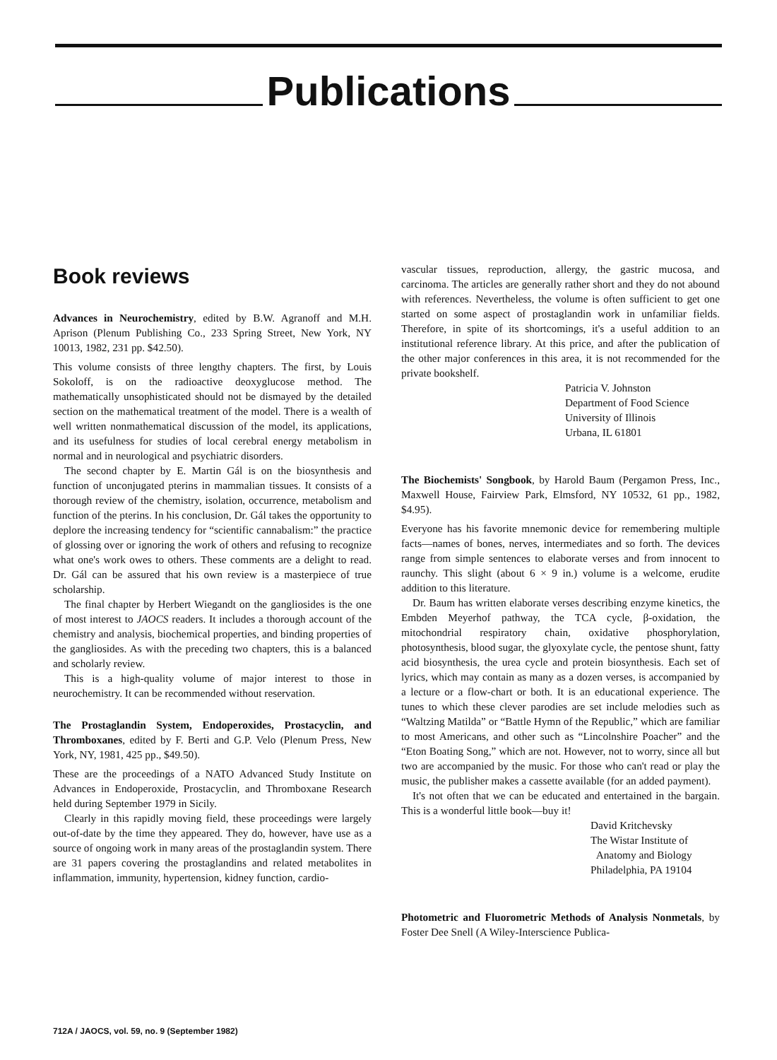Publications
Book reviews
Advances in Neurochemistry, edited by B.W. Agranoff and M.H. Aprison (Plenum Publishing Co., 233 Spring Street, New York, NY 10013, 1982, 231 pp. $42.50).
This volume consists of three lengthy chapters. The first, by Louis Sokoloff, is on the radioactive deoxyglucose method. The mathematically unsophisticated should not be dismayed by the detailed section on the mathematical treatment of the model. There is a wealth of well written nonmathematical discussion of the model, its applications, and its usefulness for studies of local cerebral energy metabolism in normal and in neurological and psychiatric disorders.
The second chapter by E. Martin Gál is on the biosynthesis and function of unconjugated pterins in mammalian tissues. It consists of a thorough review of the chemistry, isolation, occurrence, metabolism and function of the pterins. In his conclusion, Dr. Gál takes the opportunity to deplore the increasing tendency for “scientific cannabalism:” the practice of glossing over or ignoring the work of others and refusing to recognize what one's work owes to others. These comments are a delight to read. Dr. Gál can be assured that his own review is a masterpiece of true scholarship.
The final chapter by Herbert Wiegandt on the gangliosides is the one of most interest to JAOCS readers. It includes a thorough account of the chemistry and analysis, biochemical properties, and binding properties of the gangliosides. As with the preceding two chapters, this is a balanced and scholarly review.
This is a high-quality volume of major interest to those in neurochemistry. It can be recommended without reservation.
The Prostaglandin System, Endoperoxides, Prostacyclin, and Thromboxanes, edited by F. Berti and G.P. Velo (Plenum Press, New York, NY, 1981, 425 pp., $49.50).
These are the proceedings of a NATO Advanced Study Institute on Advances in Endoperoxide, Prostacyclin, and Thromboxane Research held during September 1979 in Sicily.
Clearly in this rapidly moving field, these proceedings were largely out-of-date by the time they appeared. They do, however, have use as a source of ongoing work in many areas of the prostaglandin system. There are 31 papers covering the prostaglandins and related metabolites in inflammation, immunity, hypertension, kidney function, cardio-
vascular tissues, reproduction, allergy, the gastric mucosa, and carcinoma. The articles are generally rather short and they do not abound with references. Nevertheless, the volume is often sufficient to get one started on some aspect of prostaglandin work in unfamiliar fields. Therefore, in spite of its shortcomings, it's a useful addition to an institutional reference library. At this price, and after the publication of the other major conferences in this area, it is not recommended for the private bookshelf.
Patricia V. Johnston
Department of Food Science
University of Illinois
Urbana, IL 61801
The Biochemists' Songbook, by Harold Baum (Pergamon Press, Inc., Maxwell House, Fairview Park, Elmsford, NY 10532, 61 pp., 1982, $4.95).
Everyone has his favorite mnemonic device for remembering multiple facts—names of bones, nerves, intermediates and so forth. The devices range from simple sentences to elaborate verses and from innocent to raunchy. This slight (about 6 × 9 in.) volume is a welcome, erudite addition to this literature.
Dr. Baum has written elaborate verses describing enzyme kinetics, the Embden Meyerhof pathway, the TCA cycle, β-oxidation, the mitochondrial respiratory chain, oxidative phosphorylation, photosynthesis, blood sugar, the glyoxylate cycle, the pentose shunt, fatty acid biosynthesis, the urea cycle and protein biosynthesis. Each set of lyrics, which may contain as many as a dozen verses, is accompanied by a lecture or a flow-chart or both. It is an educational experience. The tunes to which these clever parodies are set include melodies such as “Waltzing Matilda” or “Battle Hymn of the Republic,” which are familiar to most Americans, and other such as “Lincolnshire Poacher” and the “Eton Boating Song,” which are not. However, not to worry, since all but two are accompanied by the music. For those who can't read or play the music, the publisher makes a cassette available (for an added payment).
It's not often that we can be educated and entertained in the bargain. This is a wonderful little book—buy it!
David Kritchevsky
The Wistar Institute of
Anatomy and Biology
Philadelphia, PA 19104
Photometric and Fluorometric Methods of Analysis Nonmetals, by Foster Dee Snell (A Wiley-Interscience Publica-
712A / JAOCS, vol. 59, no. 9 (September 1982)